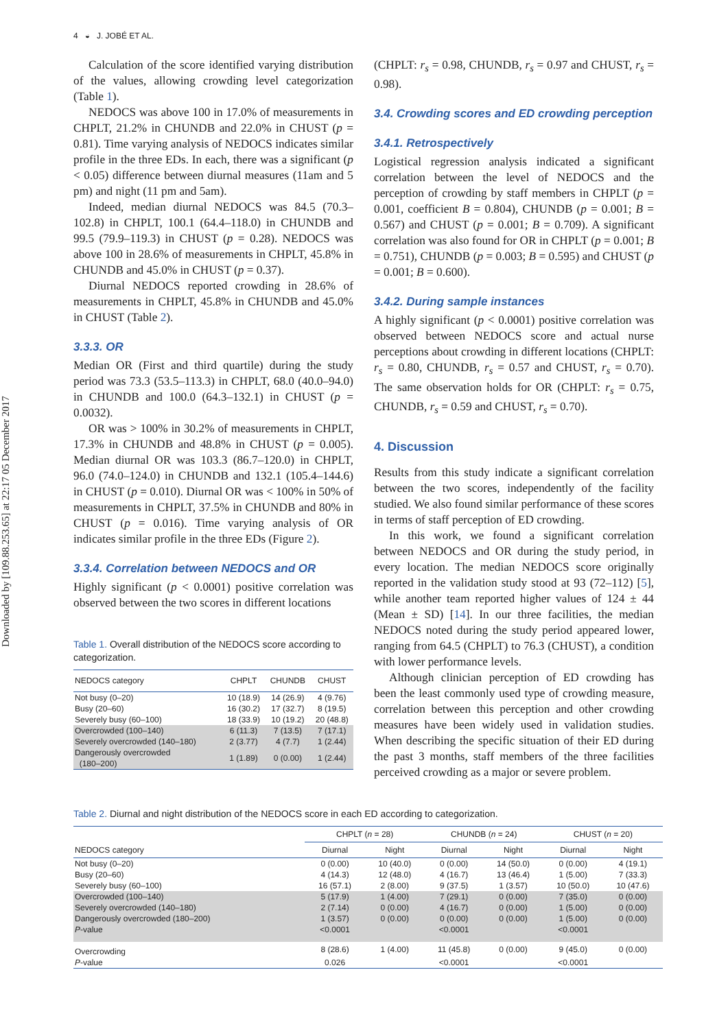Downloaded by [109.88.253.65] at 22:17 05 December 2017
4 ◒ J. JOBÉ ET AL.
Calculation of the score identified varying distribution of the values, allowing crowding level categorization (Table 1).
NEDOCS was above 100 in 17.0% of measurements in CHPLT, 21.2% in CHUNDB and 22.0% in CHUST (p = 0.81). Time varying analysis of NEDOCS indicates similar profile in the three EDs. In each, there was a significant (p < 0.05) difference between diurnal measures (11am and 5 pm) and night (11 pm and 5am).
Indeed, median diurnal NEDOCS was 84.5 (70.3–102.8) in CHPLT, 100.1 (64.4–118.0) in CHUNDB and 99.5 (79.9–119.3) in CHUST (p = 0.28). NEDOCS was above 100 in 28.6% of measurements in CHPLT, 45.8% in CHUNDB and 45.0% in CHUST (p = 0.37).
Diurnal NEDOCS reported crowding in 28.6% of measurements in CHPLT, 45.8% in CHUNDB and 45.0% in CHUST (Table 2).
3.3.3. OR
Median OR (First and third quartile) during the study period was 73.3 (53.5–113.3) in CHPLT, 68.0 (40.0–94.0) in CHUNDB and 100.0 (64.3–132.1) in CHUST (p = 0.0032).
OR was > 100% in 30.2% of measurements in CHPLT, 17.3% in CHUNDB and 48.8% in CHUST (p = 0.005). Median diurnal OR was 103.3 (86.7–120.0) in CHPLT, 96.0 (74.0–124.0) in CHUNDB and 132.1 (105.4–144.6) in CHUST (p = 0.010). Diurnal OR was < 100% in 50% of measurements in CHPLT, 37.5% in CHUNDB and 80% in CHUST (p = 0.016). Time varying analysis of OR indicates similar profile in the three EDs (Figure 2).
3.3.4. Correlation between NEDOCS and OR
Highly significant (p < 0.0001) positive correlation was observed between the two scores in different locations
Table 1. Overall distribution of the NEDOCS score according to categorization.
| NEDOCS category | CHPLT | CHUNDB | CHUST |
| --- | --- | --- | --- |
| Not busy (0–20) | 10 (18.9) | 14 (26.9) | 4 (9.76) |
| Busy (20–60) | 16 (30.2) | 17 (32.7) | 8 (19.5) |
| Severely busy (60–100) | 18 (33.9) | 10 (19.2) | 20 (48.8) |
| Overcrowded (100–140) | 6 (11.3) | 7 (13.5) | 7 (17.1) |
| Severely overcrowded (140–180) | 2 (3.77) | 4 (7.7) | 1 (2.44) |
| Dangerously overcrowded (180–200) | 1 (1.89) | 0 (0.00) | 1 (2.44) |
(CHPLT: r<sub>s</sub> = 0.98, CHUNDB, r<sub>s</sub> = 0.97 and CHUST, r<sub>s</sub> = 0.98).
3.4. Crowding scores and ED crowding perception
3.4.1. Retrospectively
Logistical regression analysis indicated a significant correlation between the level of NEDOCS and the perception of crowding by staff members in CHPLT (p = 0.001, coefficient B = 0.804), CHUNDB (p = 0.001; B = 0.567) and CHUST (p = 0.001; B = 0.709). A significant correlation was also found for OR in CHPLT (p = 0.001; B = 0.751), CHUNDB (p = 0.003; B = 0.595) and CHUST (p = 0.001; B = 0.600).
3.4.2. During sample instances
A highly significant (p < 0.0001) positive correlation was observed between NEDOCS score and actual nurse perceptions about crowding in different locations (CHPLT: r<sub>s</sub> = 0.80, CHUNDB, r<sub>s</sub> = 0.57 and CHUST, r<sub>s</sub> = 0.70). The same observation holds for OR (CHPLT: r<sub>s</sub> = 0.75, CHUNDB, r<sub>s</sub> = 0.59 and CHUST, r<sub>s</sub> = 0.70).
4. Discussion
Results from this study indicate a significant correlation between the two scores, independently of the facility studied. We also found similar performance of these scores in terms of staff perception of ED crowding.
In this work, we found a significant correlation between NEDOCS and OR during the study period, in every location. The median NEDOCS score originally reported in the validation study stood at 93 (72–112) [5], while another team reported higher values of 124 ± 44 (Mean ± SD) [14]. In our three facilities, the median NEDOCS noted during the study period appeared lower, ranging from 64.5 (CHPLT) to 76.3 (CHUST), a condition with lower performance levels.
Although clinician perception of ED crowding has been the least commonly used type of crowding measure, correlation between this perception and other crowding measures have been widely used in validation studies. When describing the specific situation of their ED during the past 3 months, staff members of the three facilities perceived crowding as a major or severe problem.
Table 2. Diurnal and night distribution of the NEDOCS score in each ED according to categorization.
| | CHPLT ( n = 28) | | CHUNDB ( n = 24) | | CHUST ( n = 20) | |
| --- | --- | --- | --- | --- | --- | --- |
| NEDOCS category | Diurnal | Night | Diurnal | Night | Diurnal | Night |
| Not busy (0–20) | 0 (0.00) | 10 (40.0) | 0 (0.00) | 14 (50.0) | 0 (0.00) | 4 (19.1) |
| Busy (20–60) | 4 (14.3) | 12 (48.0) | 4 (16.7) | 13 (46.4) | 1 (5.00) | 7 (33.3) |
| Severely busy (60–100) | 16 (57.1) | 2 (8.00) | 9 (37.5) | 1 (3.57) | 10 (50.0) | 10 (47.6) |
| Overcrowded (100–140) | 5 (17.9) | 1 (4.00) | 7 (29.1) | 0 (0.00) | 7 (35.0) | 0 (0.00) |
| Severely overcrowded (140–180) | 2 (7.14) | 0 (0.00) | 4 (16.7) | 0 (0.00) | 1 (5.00) | 0 (0.00) |
| Dangerously overcrowded (180–200) | 1 (3.57) | 0 (0.00) | 0 (0.00) | 0 (0.00) | 1 (5.00) | 0 (0.00) |
| P -value | <0.0001 | | <0.0001 | | <0.0001 | |
| Overcrowding | 8 (28.6) | 1 (4.00) | 11 (45.8) | 0 (0.00) | 9 (45.0) | 0 (0.00) |
| P -value | 0.026 | | <0.0001 | | <0.0001 | |